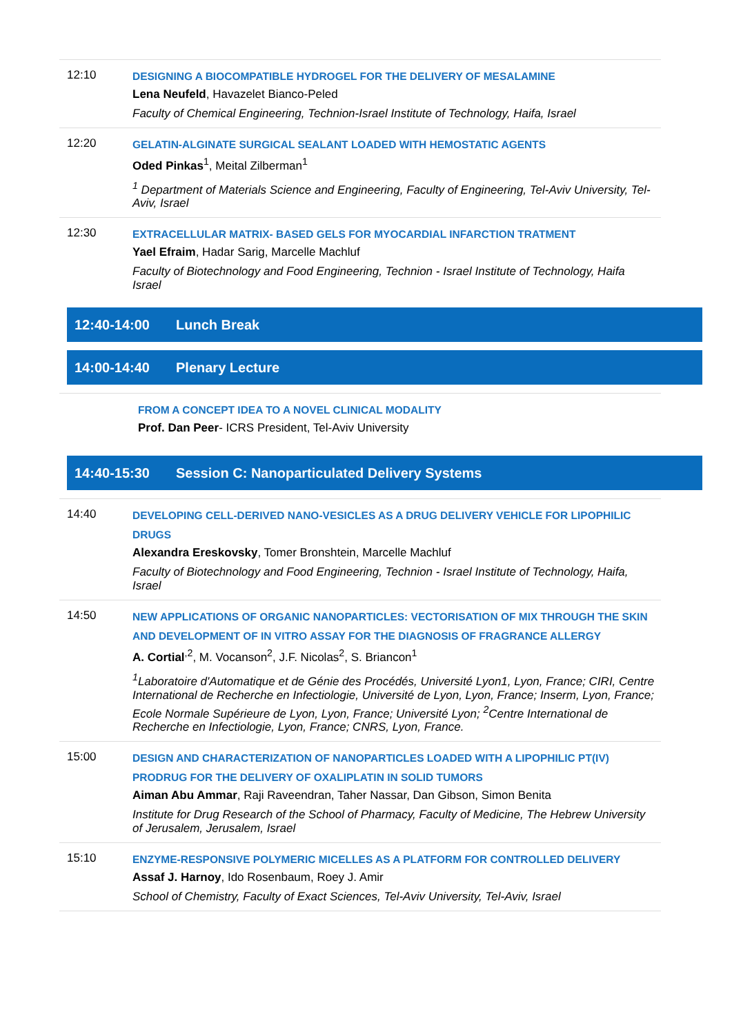12:10
DESIGNING A BIOCOMPATIBLE HYDROGEL FOR THE DELIVERY OF MESALAMINE
Lena Neufeld, Havazelet Bianco-Peled
Faculty of Chemical Engineering, Technion-Israel Institute of Technology, Haifa, Israel
12:20
GELATIN-ALGINATE SURGICAL SEALANT LOADED WITH HEMOSTATIC AGENTS
Oded Pinkas<sup>1</sup>, Meital Zilberman<sup>1</sup>
<sup>1</sup> Department of Materials Science and Engineering, Faculty of Engineering, Tel-Aviv University, Tel-Aviv, Israel
12:30
EXTRACELLULAR MATRIX- BASED GELS FOR MYOCARDIAL INFARCTION TRATMENT
Yael Efraim, Hadar Sarig, Marcelle Machluf
Faculty of Biotechnology and Food Engineering, Technion - Israel Institute of Technology, Haifa Israel
12:40-14:00 Lunch Break
14:00-14:40 Plenary Lecture
FROM A CONCEPT IDEA TO A NOVEL CLINICAL MODALITY
Prof. Dan Peer- ICRS President, Tel-Aviv University
14:40-15:30 Session C: Nanoparticulated Delivery Systems
14:40
DEVELOPING CELL-DERIVED NANO-VESICLES AS A DRUG DELIVERY VEHICLE FOR LIPOPHILIC DRUGS
Alexandra Ereskovsky, Tomer Bronshtein, Marcelle Machluf
Faculty of Biotechnology and Food Engineering, Technion - Israel Institute of Technology, Haifa, Israel
14:50
NEW APPLICATIONS OF ORGANIC NANOPARTICLES: VECTORISATION OF MIX THROUGH THE SKIN AND DEVELOPMENT OF IN VITRO ASSAY FOR THE DIAGNOSIS OF FRAGRANCE ALLERGY
A. Cortial<sup>,2</sup>, M. Vocanson<sup>2</sup>, J.F. Nicolas<sup>2</sup>, S. Briancon<sup>1</sup>
<sup>1</sup> Laboratoire d'Automatique et de Génie des Procédés, Université Lyon1, Lyon, France; CIRI, Centre International de Recherche en Infectiologie, Université de Lyon, Lyon, France; Inserm, Lyon, France; Ecole Normale Supérieure de Lyon, Lyon, France; Université Lyon; <sup>2</sup>Centre International de Recherche en Infectiologie, Lyon, France; CNRS, Lyon, France.
15:00
DESIGN AND CHARACTERIZATION OF NANOPARTICLES LOADED WITH A LIPOPHILIC PT(IV) PRODRUG FOR THE DELIVERY OF OXALIPLATIN IN SOLID TUMORS
Aiman Abu Ammar, Raji Raveendran, Taher Nassar, Dan Gibson, Simon Benita
Institute for Drug Research of the School of Pharmacy, Faculty of Medicine, The Hebrew University of Jerusalem, Jerusalem, Israel
15:10
ENZYME-RESPONSIVE POLYMERIC MICELLES AS A PLATFORM FOR CONTROLLED DELIVERY
Assaf J. Harnoy, Ido Rosenbaum, Roey J. Amir
School of Chemistry, Faculty of Exact Sciences, Tel-Aviv University, Tel-Aviv, Israel